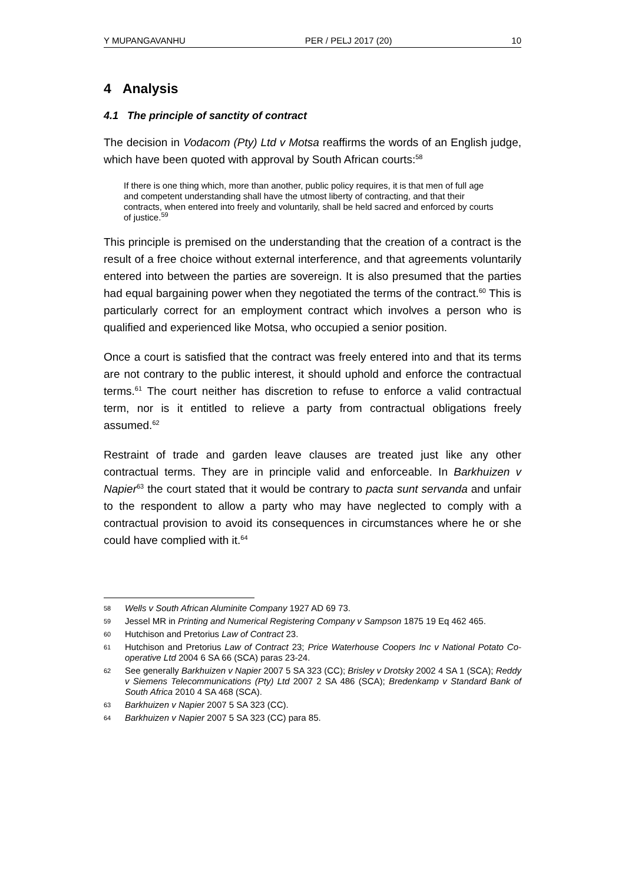Y MUPANGAVANHU PER / PELJ 2017 (20) 10
4 Analysis
4.1 The principle of sanctity of contract
The decision in Vodacom (Pty) Ltd v Motsa reaffirms the words of an English judge, which have been quoted with approval by South African courts:<sup>58</sup>
If there is one thing which, more than another, public policy requires, it is that men of full age and competent understanding shall have the utmost liberty of contracting, and that their contracts, when entered into freely and voluntarily, shall be held sacred and enforced by courts of justice.<sup>59</sup>
This principle is premised on the understanding that the creation of a contract is the result of a free choice without external interference, and that agreements voluntarily entered into between the parties are sovereign. It is also presumed that the parties had equal bargaining power when they negotiated the terms of the contract.<sup>60</sup> This is particularly correct for an employment contract which involves a person who is qualified and experienced like Motsa, who occupied a senior position.
Once a court is satisfied that the contract was freely entered into and that its terms are not contrary to the public interest, it should uphold and enforce the contractual terms.<sup>61</sup> The court neither has discretion to refuse to enforce a valid contractual term, nor is it entitled to relieve a party from contractual obligations freely assumed.<sup>62</sup>
Restraint of trade and garden leave clauses are treated just like any other contractual terms. They are in principle valid and enforceable. In Barkhuizen v Napier<sup>63</sup> the court stated that it would be contrary to pacta sunt servanda and unfair to the respondent to allow a party who may have neglected to comply with a contractual provision to avoid its consequences in circumstances where he or she could have complied with it.<sup>64</sup>
58
Wells v South African Aluminite Company 1927 AD 69 73.
59
Jessel MR in Printing and Numerical Registering Company v Sampson 1875 19 Eq 462 465.
60
Hutchison and Pretorius Law of Contract 23.
61
Hutchison and Pretorius Law of Contract 23; Price Waterhouse Coopers Inc v National Potato Co-operative Ltd 2004 6 SA 66 (SCA) paras 23-24.
62
See generally Barkhuizen v Napier 2007 5 SA 323 (CC); Brisley v Drotsky 2002 4 SA 1 (SCA); Reddy v Siemens Telecommunications (Pty) Ltd 2007 2 SA 486 (SCA); Bredenkamp v Standard Bank of South Africa 2010 4 SA 468 (SCA).
63
Barkhuizen v Napier 2007 5 SA 323 (CC).
64
Barkhuizen v Napier 2007 5 SA 323 (CC) para 85.